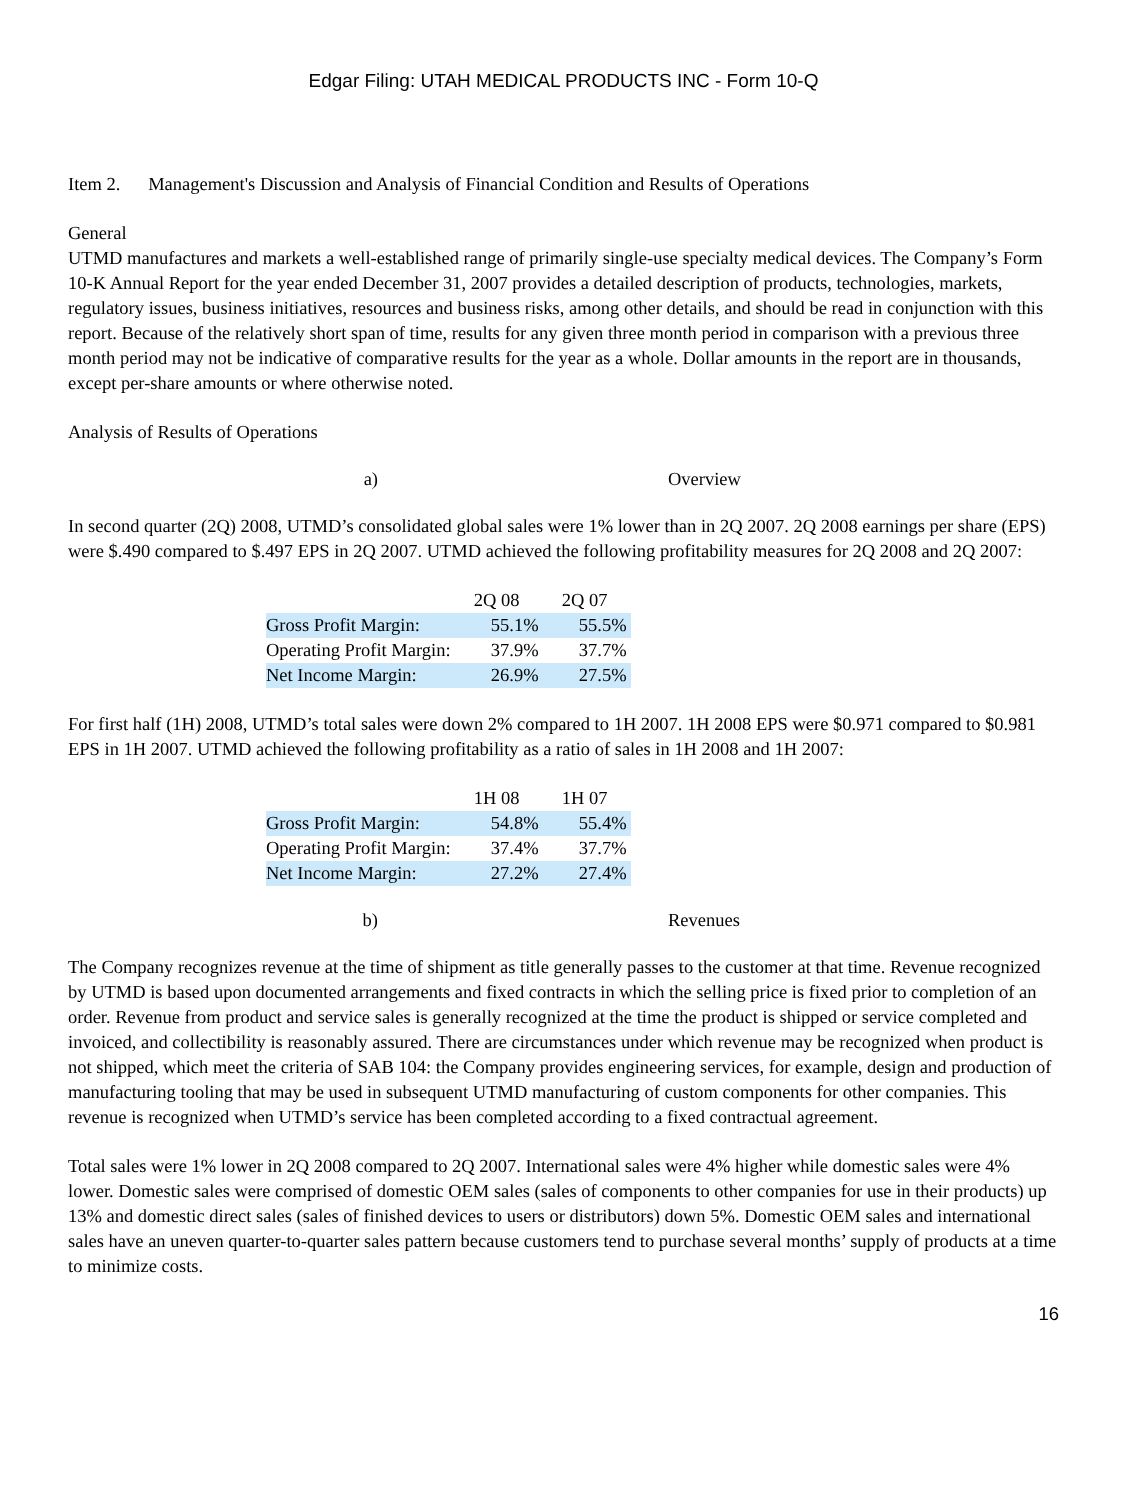Edgar Filing: UTAH MEDICAL PRODUCTS INC - Form 10-Q
Item 2. Management's Discussion and Analysis of Financial Condition and Results of Operations
General
UTMD manufactures and markets a well-established range of primarily single-use specialty medical devices. The Company’s Form 10-K Annual Report for the year ended December 31, 2007 provides a detailed description of products, technologies, markets, regulatory issues, business initiatives, resources and business risks, among other details, and should be read in conjunction with this report. Because of the relatively short span of time, results for any given three month period in comparison with a previous three month period may not be indicative of comparative results for the year as a whole. Dollar amounts in the report are in thousands, except per-share amounts or where otherwise noted.
Analysis of Results of Operations
a) Overview
In second quarter (2Q) 2008, UTMD’s consolidated global sales were 1% lower than in 2Q 2007. 2Q 2008 earnings per share (EPS) were $.490 compared to $.497 EPS in 2Q 2007. UTMD achieved the following profitability measures for 2Q 2008 and 2Q 2007:
| | 2Q 08 | 2Q 07 |
| --- | --- | --- |
| Gross Profit Margin: | 55.1% | 55.5% |
| Operating Profit Margin: | 37.9% | 37.7% |
| Net Income Margin: | 26.9% | 27.5% |
For first half (1H) 2008, UTMD’s total sales were down 2% compared to 1H 2007. 1H 2008 EPS were $0.971 compared to $0.981 EPS in 1H 2007. UTMD achieved the following profitability as a ratio of sales in 1H 2008 and 1H 2007:
| | 1H 08 | 1H 07 |
| --- | --- | --- |
| Gross Profit Margin: | 54.8% | 55.4% |
| Operating Profit Margin: | 37.4% | 37.7% |
| Net Income Margin: | 27.2% | 27.4% |
b) Revenues
The Company recognizes revenue at the time of shipment as title generally passes to the customer at that time. Revenue recognized by UTMD is based upon documented arrangements and fixed contracts in which the selling price is fixed prior to completion of an order. Revenue from product and service sales is generally recognized at the time the product is shipped or service completed and invoiced, and collectibility is reasonably assured. There are circumstances under which revenue may be recognized when product is not shipped, which meet the criteria of SAB 104: the Company provides engineering services, for example, design and production of manufacturing tooling that may be used in subsequent UTMD manufacturing of custom components for other companies. This revenue is recognized when UTMD’s service has been completed according to a fixed contractual agreement.
Total sales were 1% lower in 2Q 2008 compared to 2Q 2007. International sales were 4% higher while domestic sales were 4% lower. Domestic sales were comprised of domestic OEM sales (sales of components to other companies for use in their products) up 13% and domestic direct sales (sales of finished devices to users or distributors) down 5%. Domestic OEM sales and international sales have an uneven quarter-to-quarter sales pattern because customers tend to purchase several months’ supply of products at a time to minimize costs.
16